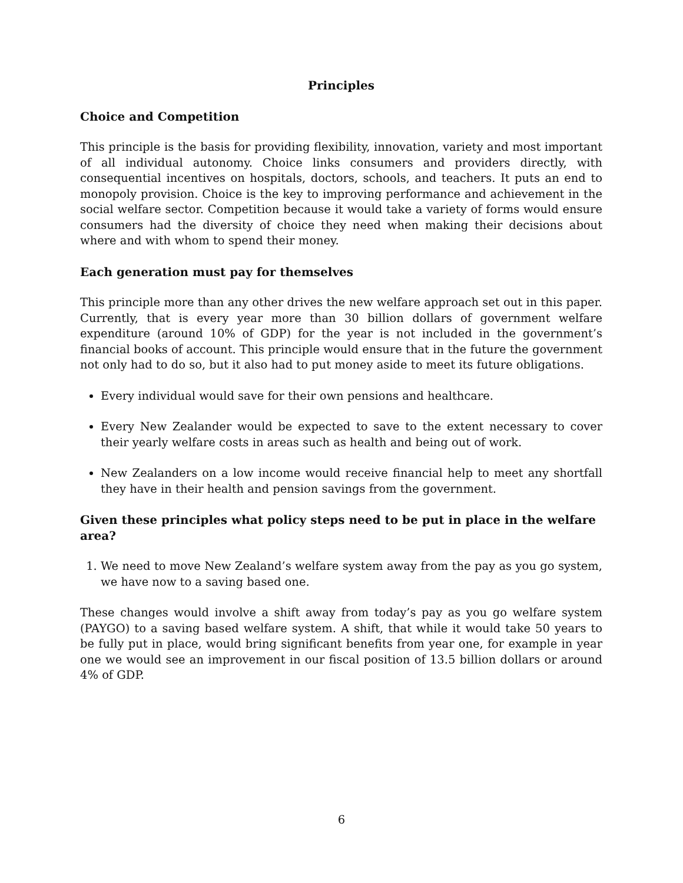Principles
Choice and Competition
This principle is the basis for providing flexibility, innovation, variety and most important of all individual autonomy. Choice links consumers and providers directly, with consequential incentives on hospitals, doctors, schools, and teachers. It puts an end to monopoly provision. Choice is the key to improving performance and achievement in the social welfare sector. Competition because it would take a variety of forms would ensure consumers had the diversity of choice they need when making their decisions about where and with whom to spend their money.
Each generation must pay for themselves
This principle more than any other drives the new welfare approach set out in this paper. Currently, that is every year more than 30 billion dollars of government welfare expenditure (around 10% of GDP) for the year is not included in the government’s financial books of account. This principle would ensure that in the future the government not only had to do so, but it also had to put money aside to meet its future obligations.
Every individual would save for their own pensions and healthcare.
Every New Zealander would be expected to save to the extent necessary to cover their yearly welfare costs in areas such as health and being out of work.
New Zealanders on a low income would receive financial help to meet any shortfall they have in their health and pension savings from the government.
Given these principles what policy steps need to be put in place in the welfare area?
1. We need to move New Zealand’s welfare system away from the pay as you go system, we have now to a saving based one.
These changes would involve a shift away from today’s pay as you go welfare system (PAYGO) to a saving based welfare system. A shift, that while it would take 50 years to be fully put in place, would bring significant benefits from year one, for example in year one we would see an improvement in our fiscal position of 13.5 billion dollars or around 4% of GDP.
6